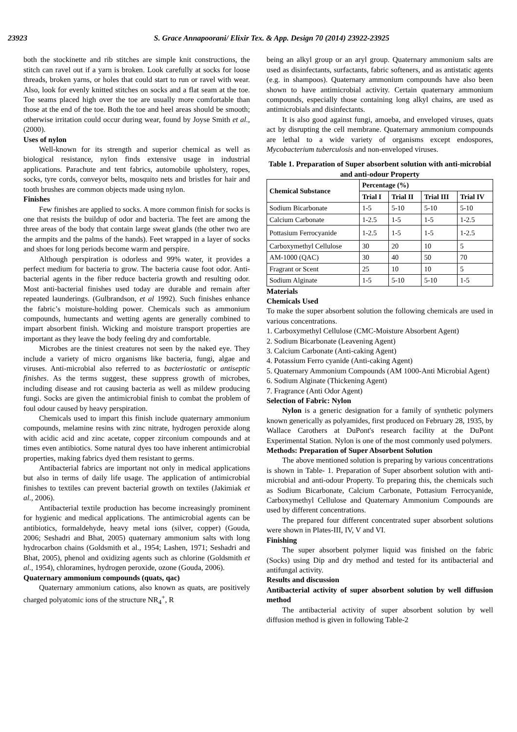23923 S. Grace Annapoorani/ Elixir Tex. & App. Design 70 (2014) 23922-23925
both the stockinette and rib stitches are simple knit constructions, the stitch can ravel out if a yarn is broken. Look carefully at socks for loose threads, broken yarns, or holes that could start to run or ravel with wear. Also, look for evenly knitted stitches on socks and a flat seam at the toe. Toe seams placed high over the toe are usually more comfortable than those at the end of the toe. Both the toe and heel areas should be smooth; otherwise irritation could occur during wear, found by Joyse Smith et al., (2000).
Uses of nylon
Well-known for its strength and superior chemical as well as biological resistance, nylon finds extensive usage in industrial applications. Parachute and tent fabrics, automobile upholstery, ropes, socks, tyre cords, conveyor belts, mosquito nets and bristles for hair and tooth brushes are common objects made using nylon.
Finishes
Few finishes are applied to socks. A more common finish for socks is one that resists the buildup of odor and bacteria. The feet are among the three areas of the body that contain large sweat glands (the other two are the armpits and the palms of the hands). Feet wrapped in a layer of socks and shoes for long periods become warm and perspire.
Although perspiration is odorless and 99% water, it provides a perfect medium for bacteria to grow. The bacteria cause foot odor. Anti-bacterial agents in the fiber reduce bacteria growth and resulting odor. Most anti-bacterial finishes used today are durable and remain after repeated launderings. (Gulbrandson, et al 1992). Such finishes enhance the fabric’s moisture-holding power. Chemicals such as ammonium compounds, humectants and wetting agents are generally combined to impart absorbent finish. Wicking and moisture transport properties are important as they leave the body feeling dry and comfortable.
Microbes are the tiniest creatures not seen by the naked eye. They include a variety of micro organisms like bacteria, fungi, algae and viruses. Anti-microbial also referred to as bacteriostatic or antiseptic finishes. As the terms suggest, these suppress growth of microbes, including disease and rot causing bacteria as well as mildew producing fungi. Socks are given the antimicrobial finish to combat the problem of foul odour caused by heavy perspiration.
Chemicals used to impart this finish include quaternary ammonium compounds, melamine resins with zinc nitrate, hydrogen peroxide along with acidic acid and zinc acetate, copper zirconium compounds and at times even antibiotics. Some natural dyes too have inherent antimicrobial properties, making fabrics dyed them resistant to germs.
Antibacterial fabrics are important not only in medical applications but also in terms of daily life usage. The application of antimicrobial finishes to textiles can prevent bacterial growth on textiles (Jakimiak et al., 2006).
Antibacterial textile production has become increasingly prominent for hygienic and medical applications. The antimicrobial agents can be antibiotics, formaldehyde, heavy metal ions (silver, copper) (Gouda, 2006; Seshadri and Bhat, 2005) quaternary ammonium salts with long hydrocarbon chains (Goldsmith et al., 1954; Lashen, 1971; Seshadri and Bhat, 2005), phenol and oxidizing agents such as chlorine (Goldsmith et al., 1954), chloramines, hydrogen peroxide, ozone (Gouda, 2006).
Quaternary ammonium compounds (quats, qac)
Quaternary ammonium cations, also known as quats, are positively charged polyatomic ions of the structure NR<sub>4</sub><sup>+</sup>, R
being an alkyl group or an aryl group. Quaternary ammonium salts are used as disinfectants, surfactants, fabric softeners, and as antistatic agents (e.g. in shampoos). Quaternary ammonium compounds have also been shown to have antimicrobial activity. Certain quaternary ammonium compounds, especially those containing long alkyl chains, are used as antimicrobials and disinfectants.
It is also good against fungi, amoeba, and enveloped viruses, quats act by disrupting the cell membrane. Quaternary ammonium compounds are lethal to a wide variety of organisms except endospores, Mycobacterium tuberculosis and non-enveloped viruses.
Table 1. Preparation of Super absorbent solution with anti-microbial and anti-odour Property
| Chemical Substance | Percentage (%) | | | |
| --- | --- | --- | --- | --- |
| | Trial I | Trial II | Trial III | Trial IV |
| Sodium Bicarbonate | 1-5 | 5-10 | 5-10 | 5-10 |
| Calcium Carbonate | 1-2.5 | 1-5 | 1-5 | 1-2.5 |
| Pottasium Ferrocyanide | 1-2.5 | 1-5 | 1-5 | 1-2.5 |
| Carboxymethyl Cellulose | 30 | 20 | 10 | 5 |
| AM-1000 (QAC) | 30 | 40 | 50 | 70 |
| Fragrant or Scent | 25 | 10 | 10 | 5 |
| Sodium Alginate | 1-5 | 5-10 | 5-10 | 1-5 |
Materials
Chemicals Used
To make the super absorbent solution the following chemicals are used in various concentrations.
1. Carboxymethyl Cellulose (CMC-Moisture Absorbent Agent)
2. Sodium Bicarbonate (Leavening Agent)
3. Calcium Carbonate (Anti-caking Agent)
4. Potassium Ferro cyanide (Anti-caking Agent)
5. Quaternary Ammonium Compounds (AM 1000-Anti Microbial Agent)
6. Sodium Alginate (Thickening Agent)
7. Fragrance (Anti Odor Agent)
Selection of Fabric: Nylon
Nylon is a generic designation for a family of synthetic polymers known generically as polyamides, first produced on February 28, 1935, by Wallace Carothers at DuPont's research facility at the DuPont Experimental Station. Nylon is one of the most commonly used polymers.
Methods: Preparation of Super Absorbent Solution
The above mentioned solution is preparing by various concentrations is shown in Table- 1. Preparation of Super absorbent solution with anti-microbial and anti-odour Property. To preparing this, the chemicals such as Sodium Bicarbonate, Calcium Carbonate, Pottasium Ferrocyanide, Carboxymethyl Cellulose and Quaternary Ammonium Compounds are used by different concentrations.
The prepared four different concentrated super absorbent solutions were shown in Plates-III, IV, V and VI.
Finishing
The super absorbent polymer liquid was finished on the fabric (Socks) using Dip and dry method and tested for its antibacterial and antifungal activity.
Results and discussion
Antibacterial activity of super absorbent solution by well diffusion method
The antibacterial activity of super absorbent solution by well diffusion method is given in following Table-2